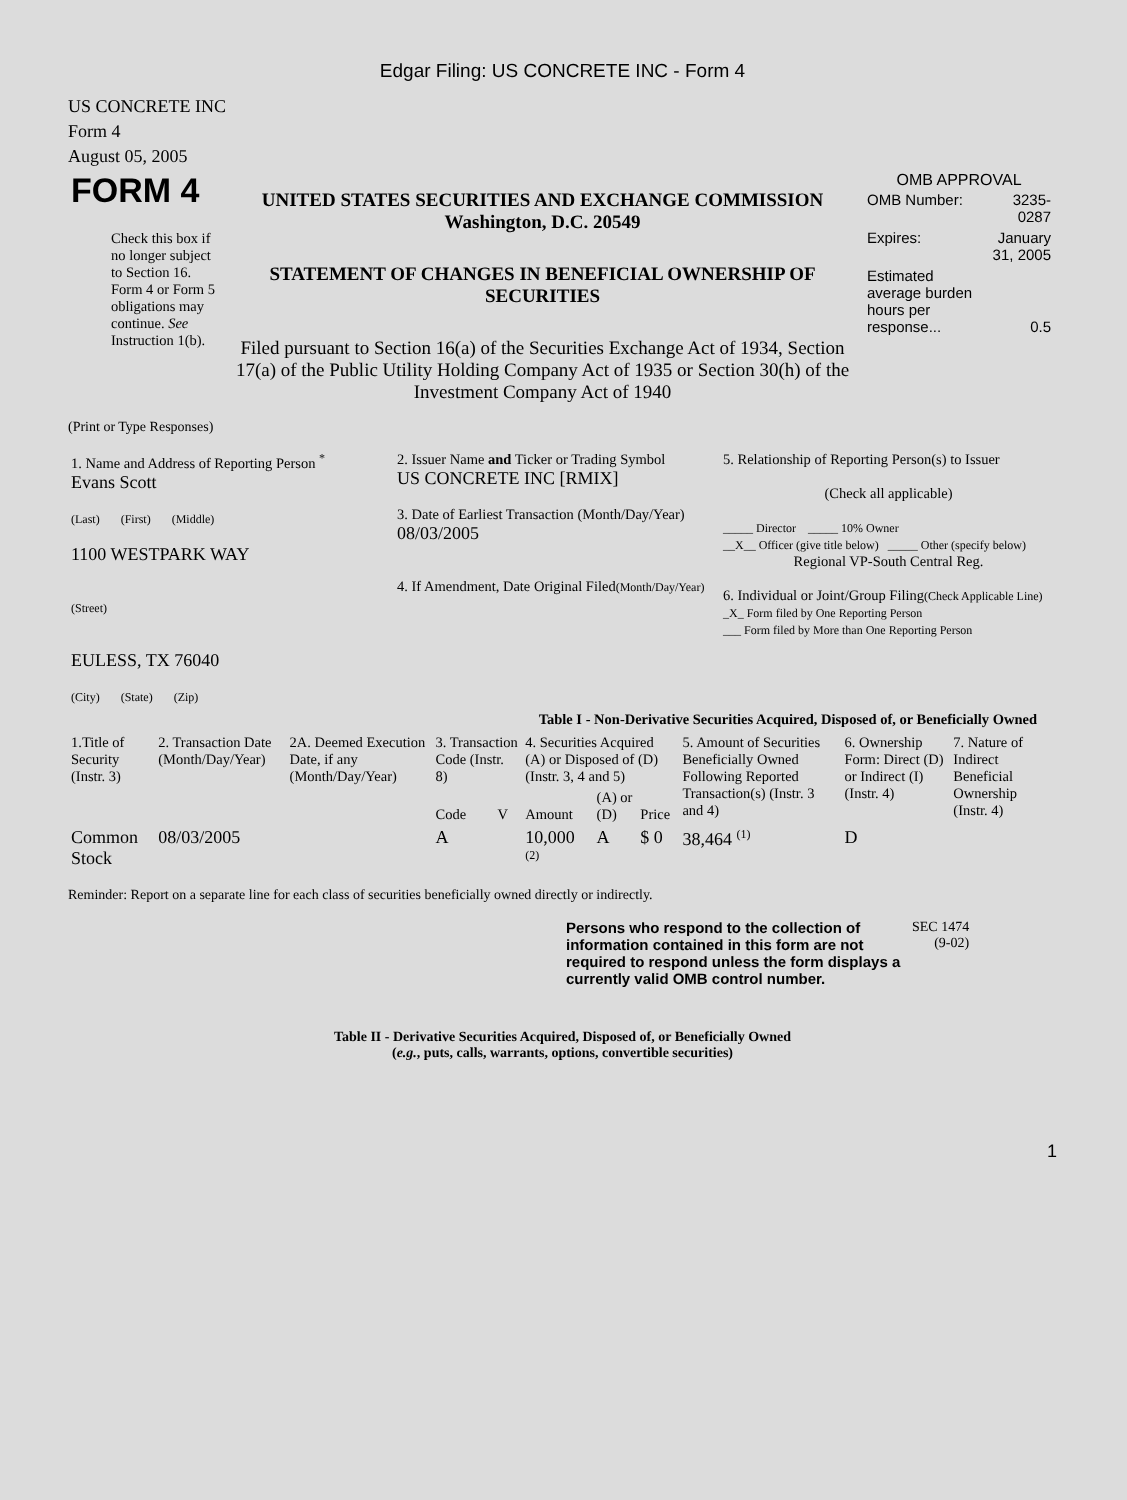Edgar Filing: US CONCRETE INC - Form 4
US CONCRETE INC
Form 4
August 05, 2005
| FORM 4 Check this box if no longer subject to Section 16. Form 4 or Form 5 obligations may continue. See Instruction 1(b). | UNITED STATES SECURITIES AND EXCHANGE COMMISSION Washington, D.C. 20549 STATEMENT OF CHANGES IN BENEFICIAL OWNERSHIP OF SECURITIES Filed pursuant to Section 16(a) of the Securities Exchange Act of 1934, Section 17(a) of the Public Utility Holding Company Act of 1935 or Section 30(h) of the Investment Company Act of 1940 | OMB APPROVAL / OMB Number: / 3235-0287 / / Expires: / January 31, 2005 / / Estimated average burden hours per response... / 0.5 / |
(Print or Type Responses)
| 1. Name and Address of Reporting Person <sup>*</sup> Evans Scott (Last) (First) (Middle) 1100 WESTPARK WAY (Street) EULESS, TX 76040 (City) (State) (Zip) | 2. Issuer Name and Ticker or Trading Symbol US CONCRETE INC [RMIX] 3. Date of Earliest Transaction (Month/Day/Year) 08/03/2005 4. If Amendment, Date Original Filed (Month/Day/Year) | 5. Relationship of Reporting Person(s) to Issuer (Check all applicable) _____ Director _____ 10% Owner __X__ Officer (give title below) _____ Other (specify below) Regional VP-South Central Reg. 6. Individual or Joint/Group Filing (Check Applicable Line) _X_ Form filed by One Reporting Person ___ Form filed by More than One Reporting Person |
Table I - Non-Derivative Securities Acquired, Disposed of, or Beneficially Owned
| 1.Title of Security (Instr. 3) | 2. Transaction Date (Month/Day/Year) | 2A. Deemed Execution Date, if any (Month/Day/Year) | 3. Transaction Code (Instr. 8) | | 4. Securities Acquired (A) or Disposed of (D) (Instr. 3, 4 and 5) | | | 5. Amount of Securities Beneficially Owned Following Reported Transaction(s) (Instr. 3 and 4) | 6. Ownership Form: Direct (D) or Indirect (I) (Instr. 4) | 7. Nature of Indirect Beneficial Ownership (Instr. 4) |
| --- | --- | --- | --- | --- | --- | --- | --- | --- | --- | --- |
| | | | Code | V | Amount | (A) or (D) | Price | | | |
| Common Stock | 08/03/2005 | | A | | 10,000 <sup>(2)</sup> | A | $ 0 | 38,464 <sup>(1)</sup> | D | |
Reminder: Report on a separate line for each class of securities beneficially owned directly or indirectly.
| Persons who respond to the collection of information contained in this form are not required to respond unless the form displays a currently valid OMB control number. | SEC 1474 (9-02) |
Table II - Derivative Securities Acquired, Disposed of, or Beneficially Owned
(e.g., puts, calls, warrants, options, convertible securities)
1